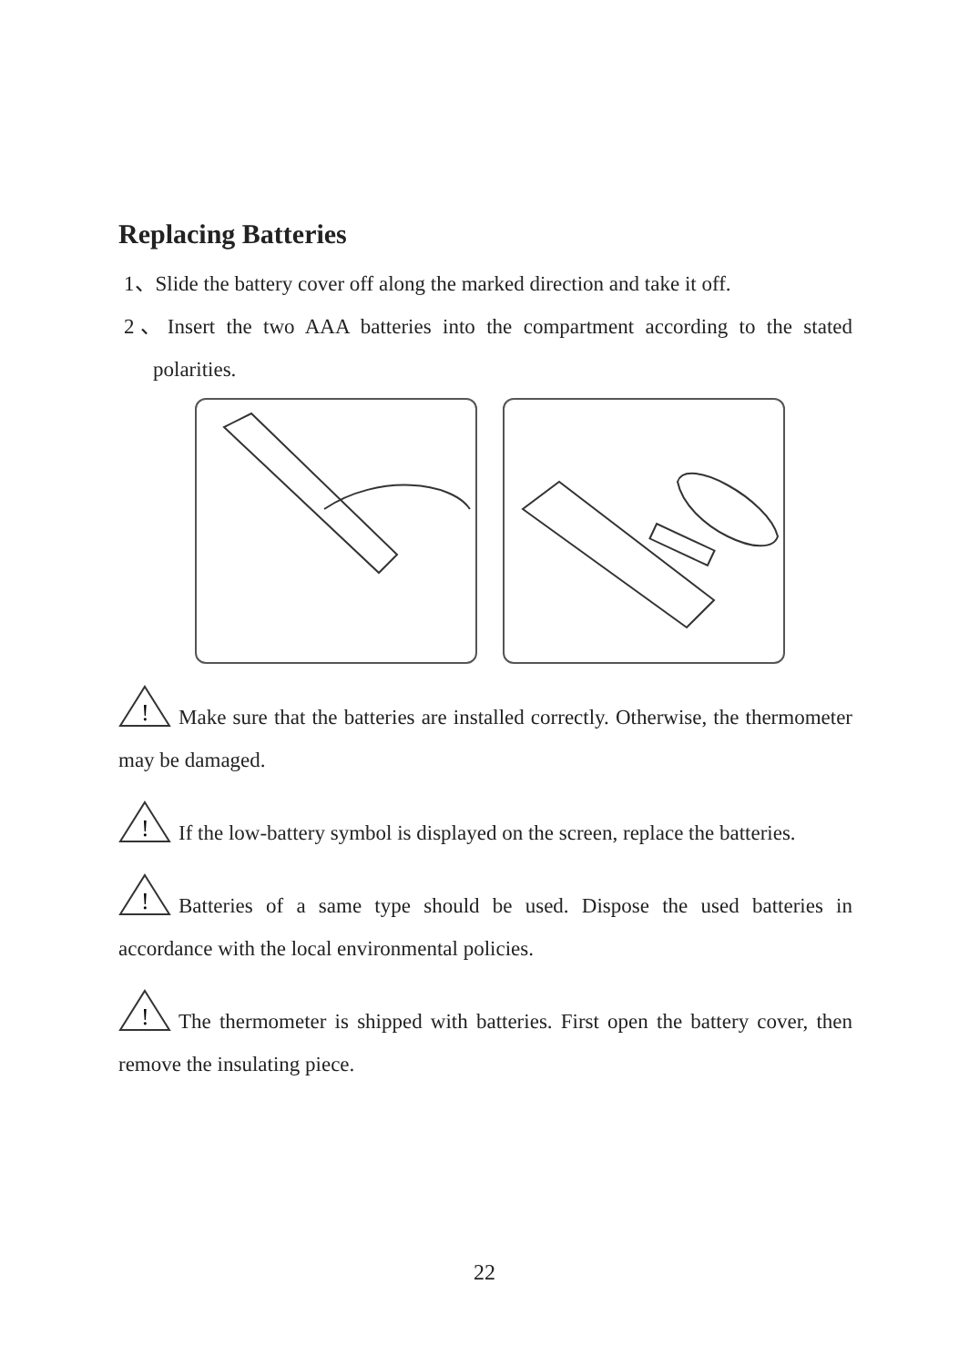Replacing Batteries
1、Slide the battery cover off along the marked direction and take it off.
2、Insert the two AAA batteries into the compartment according to the stated polarities.
!
Make sure that the batteries are installed correctly. Otherwise, the thermometer may be damaged.
!
If the low-battery symbol is displayed on the screen, replace the batteries.
!
Batteries of a same type should be used. Dispose the used batteries in accordance with the local environmental policies.
!
The thermometer is shipped with batteries. First open the battery cover, then remove the insulating piece.
22